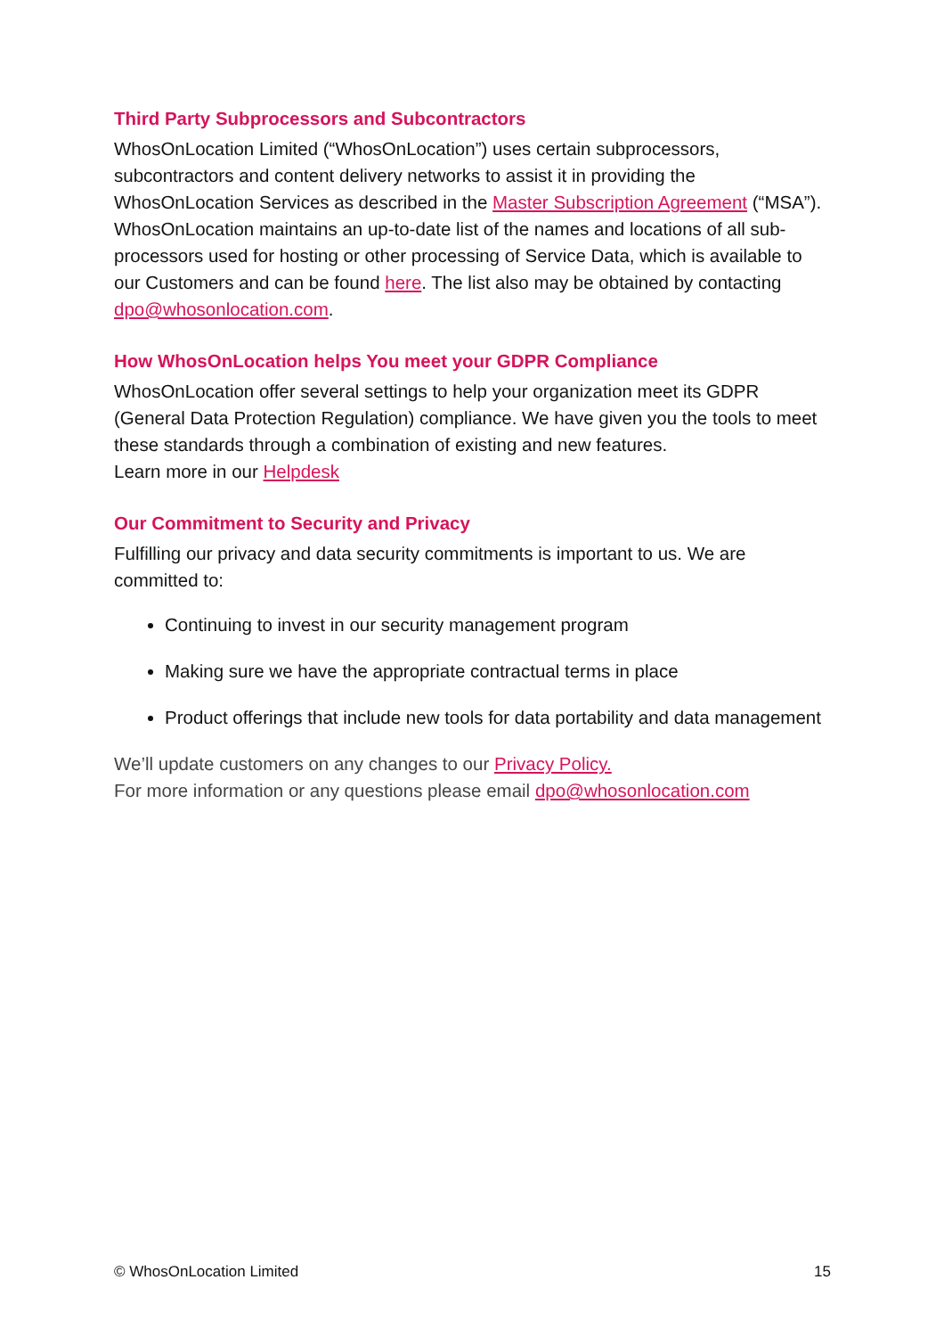Third Party Subprocessors and Subcontractors
WhosOnLocation Limited (“WhosOnLocation”) uses certain subprocessors, subcontractors and content delivery networks to assist it in providing the WhosOnLocation Services as described in the Master Subscription Agreement (“MSA”).
WhosOnLocation maintains an up-to-date list of the names and locations of all sub-processors used for hosting or other processing of Service Data, which is available to our Customers and can be found here. The list also may be obtained by contacting dpo@whosonlocation.com.
How WhosOnLocation helps You meet your GDPR Compliance
WhosOnLocation offer several settings to help your organization meet its GDPR (General Data Protection Regulation) compliance. We have given you the tools to meet these standards through a combination of existing and new features.
Learn more in our Helpdesk
Our Commitment to Security and Privacy
Fulfilling our privacy and data security commitments is important to us. We are committed to:
Continuing to invest in our security management program
Making sure we have the appropriate contractual terms in place
Product offerings that include new tools for data portability and data management
We’ll update customers on any changes to our Privacy Policy.
For more information or any questions please email dpo@whosonlocation.com
© WhosOnLocation Limited 15